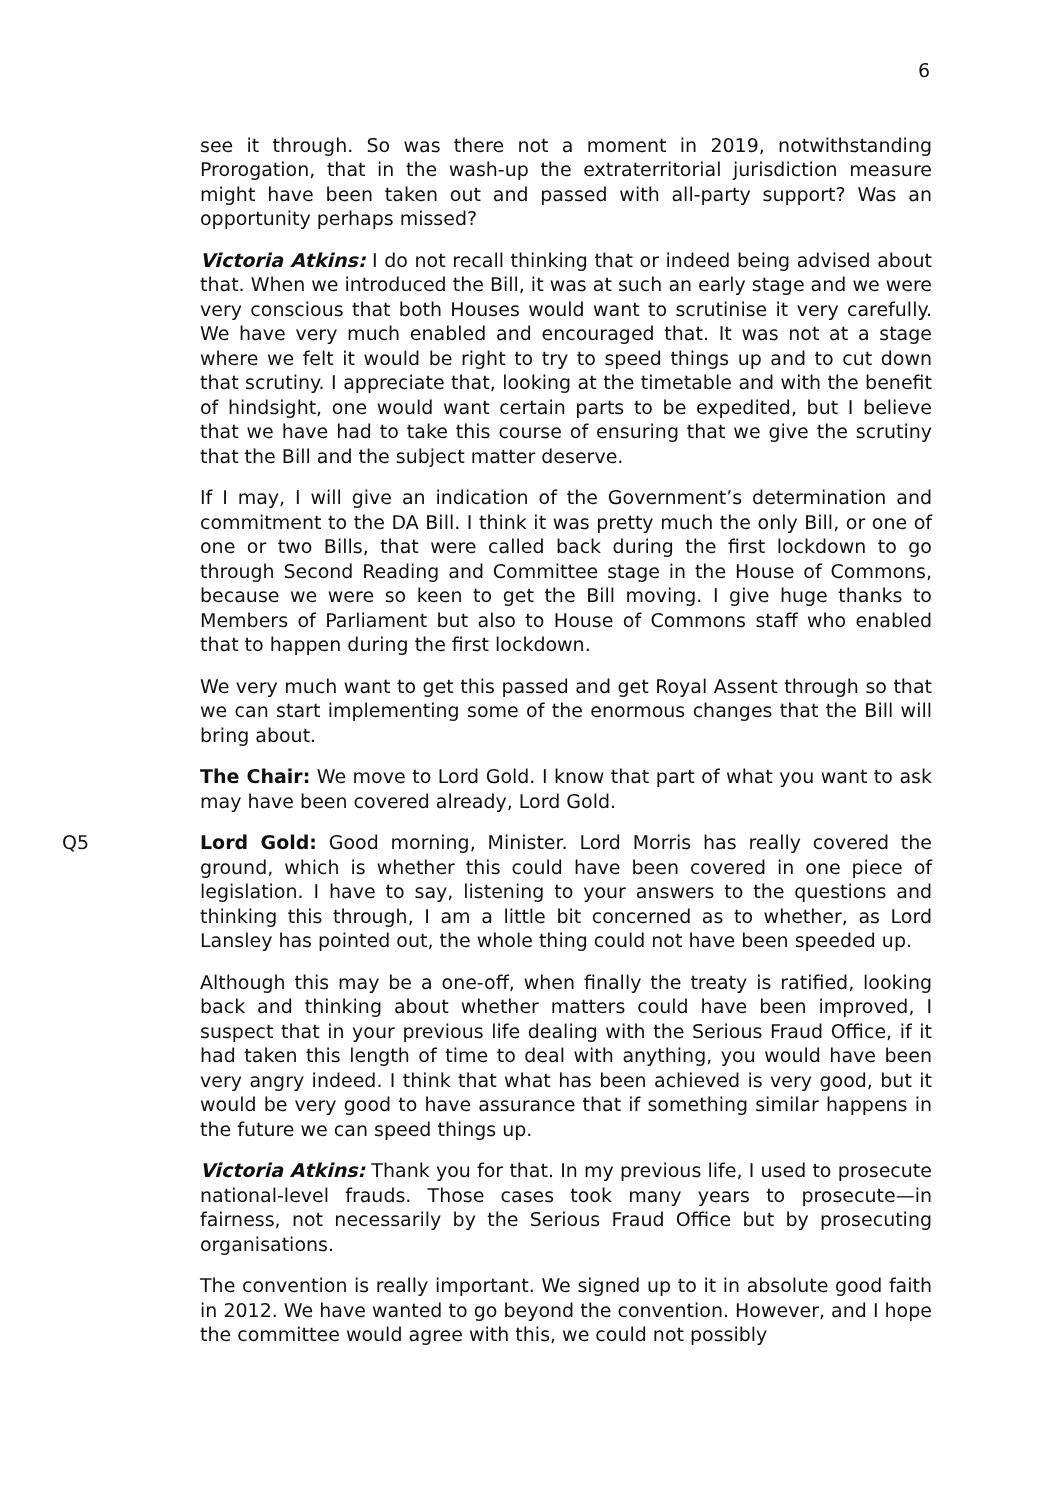6
see it through. So was there not a moment in 2019, notwithstanding Prorogation, that in the wash-up the extraterritorial jurisdiction measure might have been taken out and passed with all-party support? Was an opportunity perhaps missed?
Victoria Atkins: I do not recall thinking that or indeed being advised about that. When we introduced the Bill, it was at such an early stage and we were very conscious that both Houses would want to scrutinise it very carefully. We have very much enabled and encouraged that. It was not at a stage where we felt it would be right to try to speed things up and to cut down that scrutiny. I appreciate that, looking at the timetable and with the benefit of hindsight, one would want certain parts to be expedited, but I believe that we have had to take this course of ensuring that we give the scrutiny that the Bill and the subject matter deserve.
If I may, I will give an indication of the Government’s determination and commitment to the DA Bill. I think it was pretty much the only Bill, or one of one or two Bills, that were called back during the first lockdown to go through Second Reading and Committee stage in the House of Commons, because we were so keen to get the Bill moving. I give huge thanks to Members of Parliament but also to House of Commons staff who enabled that to happen during the first lockdown.
We very much want to get this passed and get Royal Assent through so that we can start implementing some of the enormous changes that the Bill will bring about.
The Chair: We move to Lord Gold. I know that part of what you want to ask may have been covered already, Lord Gold.
Q5 Lord Gold: Good morning, Minister. Lord Morris has really covered the ground, which is whether this could have been covered in one piece of legislation. I have to say, listening to your answers to the questions and thinking this through, I am a little bit concerned as to whether, as Lord Lansley has pointed out, the whole thing could not have been speeded up.
Although this may be a one-off, when finally the treaty is ratified, looking back and thinking about whether matters could have been improved, I suspect that in your previous life dealing with the Serious Fraud Office, if it had taken this length of time to deal with anything, you would have been very angry indeed. I think that what has been achieved is very good, but it would be very good to have assurance that if something similar happens in the future we can speed things up.
Victoria Atkins: Thank you for that. In my previous life, I used to prosecute national-level frauds. Those cases took many years to prosecute—in fairness, not necessarily by the Serious Fraud Office but by prosecuting organisations.
The convention is really important. We signed up to it in absolute good faith in 2012. We have wanted to go beyond the convention. However, and I hope the committee would agree with this, we could not possibly